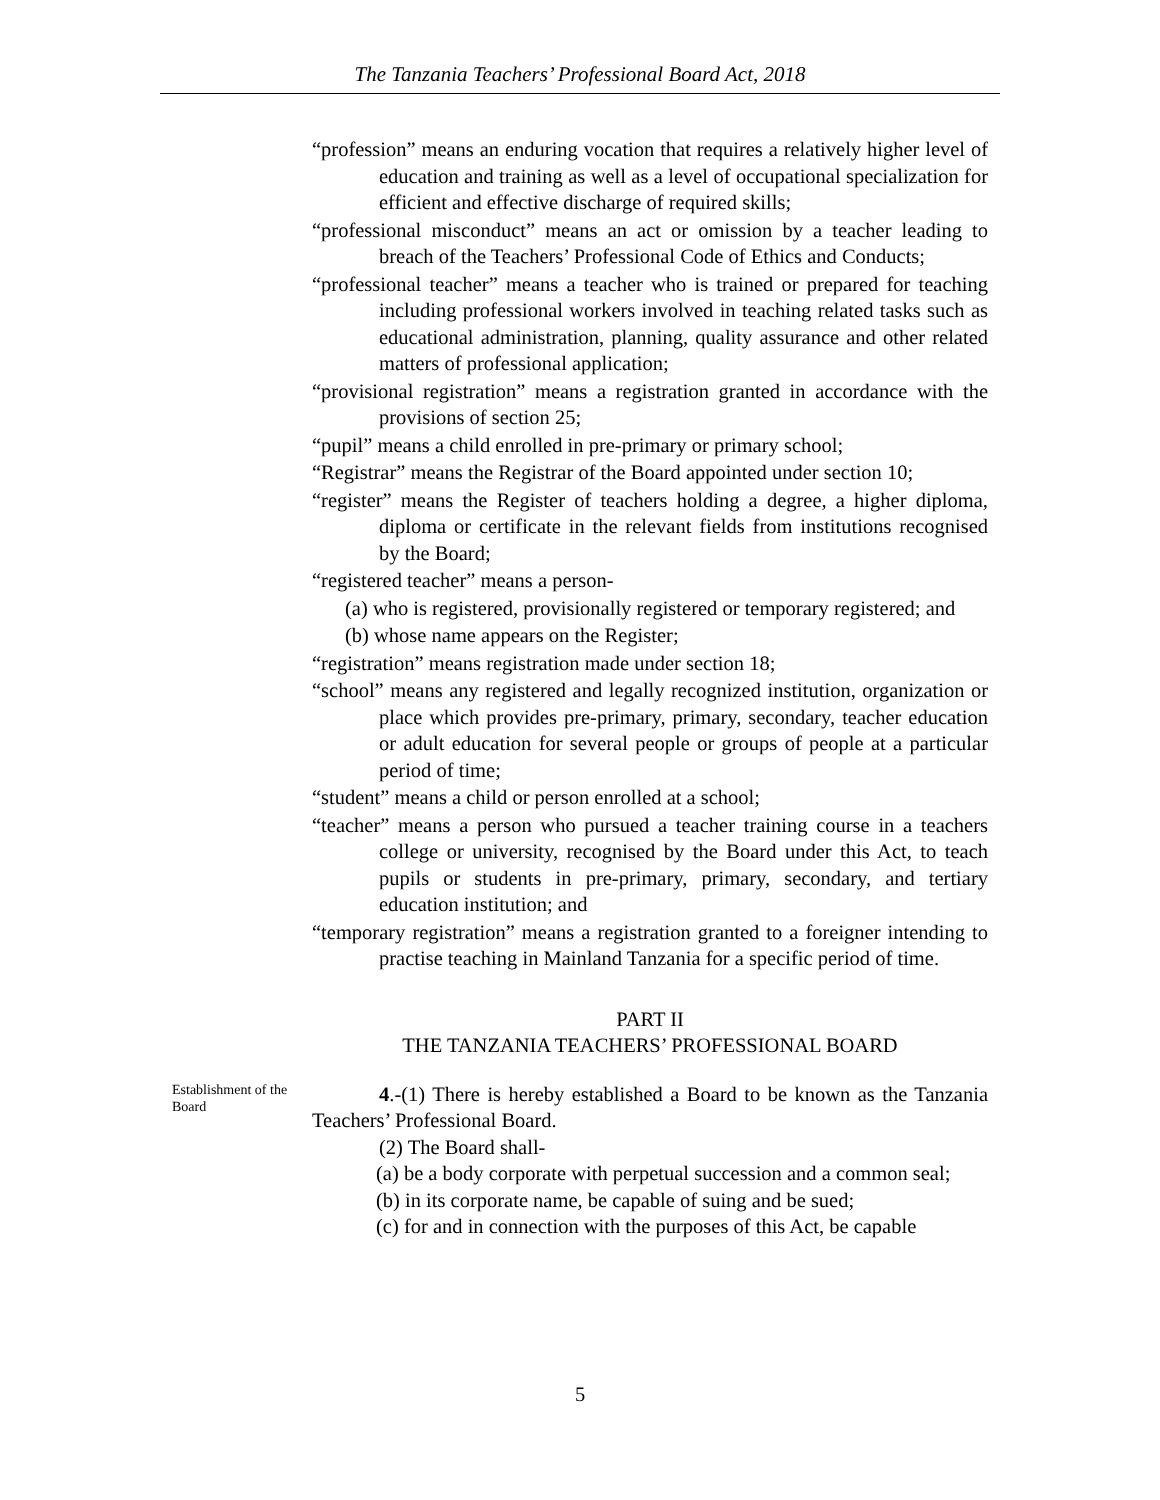The Tanzania Teachers’ Professional Board Act, 2018
“profession” means an enduring vocation that requires a relatively higher level of education and training as well as a level of occupational specialization for efficient and effective discharge of required skills;
“professional misconduct” means an act or omission by a teacher leading to breach of the Teachers’ Professional Code of Ethics and Conducts;
“professional teacher” means a teacher who is trained or prepared for teaching including professional workers involved in teaching related tasks such as educational administration, planning, quality assurance and other related matters of professional application;
“provisional registration” means a registration granted in accordance with the provisions of section 25;
“pupil” means a child enrolled in pre-primary or primary school;
“Registrar” means the Registrar of the Board appointed under section 10;
“register” means the Register of teachers holding a degree, a higher diploma, diploma or certificate in the relevant fields from institutions recognised by the Board;
“registered teacher” means a person-
(a) who is registered, provisionally registered or temporary registered; and
(b) whose name appears on the Register;
“registration” means registration made under section 18;
“school” means any registered and legally recognized institution, organization or place which provides pre-primary, primary, secondary, teacher education or adult education for several people or groups of people at a particular period of time;
“student” means a child or person enrolled at a school;
“teacher” means a person who pursued a teacher training course in a teachers college or university, recognised by the Board under this Act, to teach pupils or students in pre-primary, primary, secondary, and tertiary education institution; and
“temporary registration” means a registration granted to a foreigner intending to practise teaching in Mainland Tanzania for a specific period of time.
PART II
THE TANZANIA TEACHERS’ PROFESSIONAL BOARD
Establishment of the Board
4.-(1) There is hereby established a Board to be known as the Tanzania Teachers’ Professional Board.
(2) The Board shall-
(a) be a body corporate with perpetual succession and a common seal;
(b) in its corporate name, be capable of suing and be sued;
(c) for and in connection with the purposes of this Act, be capable
5